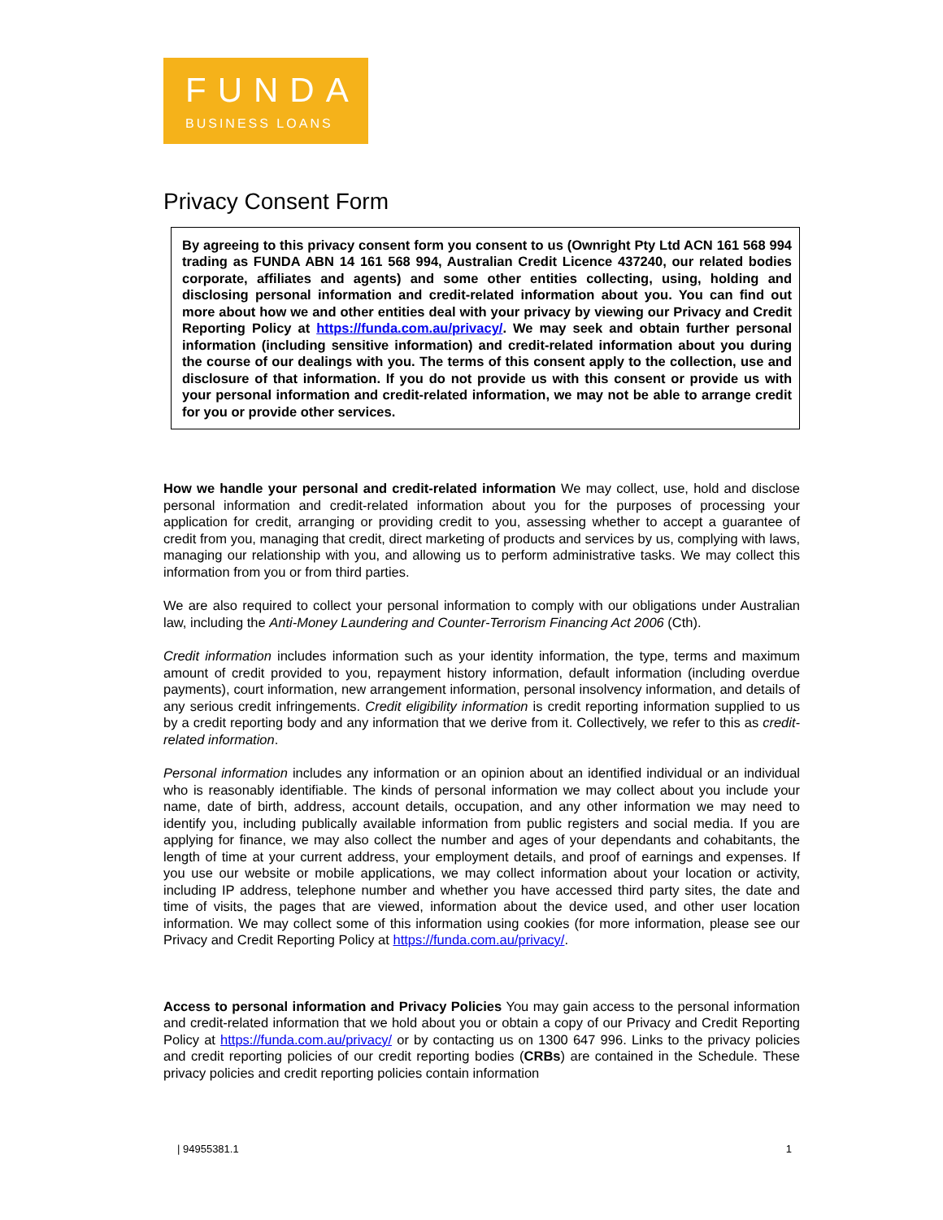FUNDA
BUSINESS LOANS
Privacy Consent Form
By agreeing to this privacy consent form you consent to us (Ownright Pty Ltd ACN 161 568 994 trading as FUNDA ABN 14 161 568 994, Australian Credit Licence 437240, our related bodies corporate, affiliates and agents) and some other entities collecting, using, holding and disclosing personal information and credit-related information about you. You can find out more about how we and other entities deal with your privacy by viewing our Privacy and Credit Reporting Policy at https://funda.com.au/privacy/. We may seek and obtain further personal information (including sensitive information) and credit-related information about you during the course of our dealings with you. The terms of this consent apply to the collection, use and disclosure of that information. If you do not provide us with this consent or provide us with your personal information and credit-related information, we may not be able to arrange credit for you or provide other services.
How we handle your personal and credit-related information We may collect, use, hold and disclose personal information and credit-related information about you for the purposes of processing your application for credit, arranging or providing credit to you, assessing whether to accept a guarantee of credit from you, managing that credit, direct marketing of products and services by us, complying with laws, managing our relationship with you, and allowing us to perform administrative tasks. We may collect this information from you or from third parties.
We are also required to collect your personal information to comply with our obligations under Australian law, including the Anti-Money Laundering and Counter-Terrorism Financing Act 2006 (Cth).
Credit information includes information such as your identity information, the type, terms and maximum amount of credit provided to you, repayment history information, default information (including overdue payments), court information, new arrangement information, personal insolvency information, and details of any serious credit infringements. Credit eligibility information is credit reporting information supplied to us by a credit reporting body and any information that we derive from it. Collectively, we refer to this as credit-related information.
Personal information includes any information or an opinion about an identified individual or an individual who is reasonably identifiable. The kinds of personal information we may collect about you include your name, date of birth, address, account details, occupation, and any other information we may need to identify you, including publically available information from public registers and social media. If you are applying for finance, we may also collect the number and ages of your dependants and cohabitants, the length of time at your current address, your employment details, and proof of earnings and expenses. If you use our website or mobile applications, we may collect information about your location or activity, including IP address, telephone number and whether you have accessed third party sites, the date and time of visits, the pages that are viewed, information about the device used, and other user location information. We may collect some of this information using cookies (for more information, please see our Privacy and Credit Reporting Policy at https://funda.com.au/privacy/.
Access to personal information and Privacy Policies You may gain access to the personal information and credit-related information that we hold about you or obtain a copy of our Privacy and Credit Reporting Policy at https://funda.com.au/privacy/ or by contacting us on 1300 647 996. Links to the privacy policies and credit reporting policies of our credit reporting bodies (CRBs) are contained in the Schedule. These privacy policies and credit reporting policies contain information
| 94955381.1 1